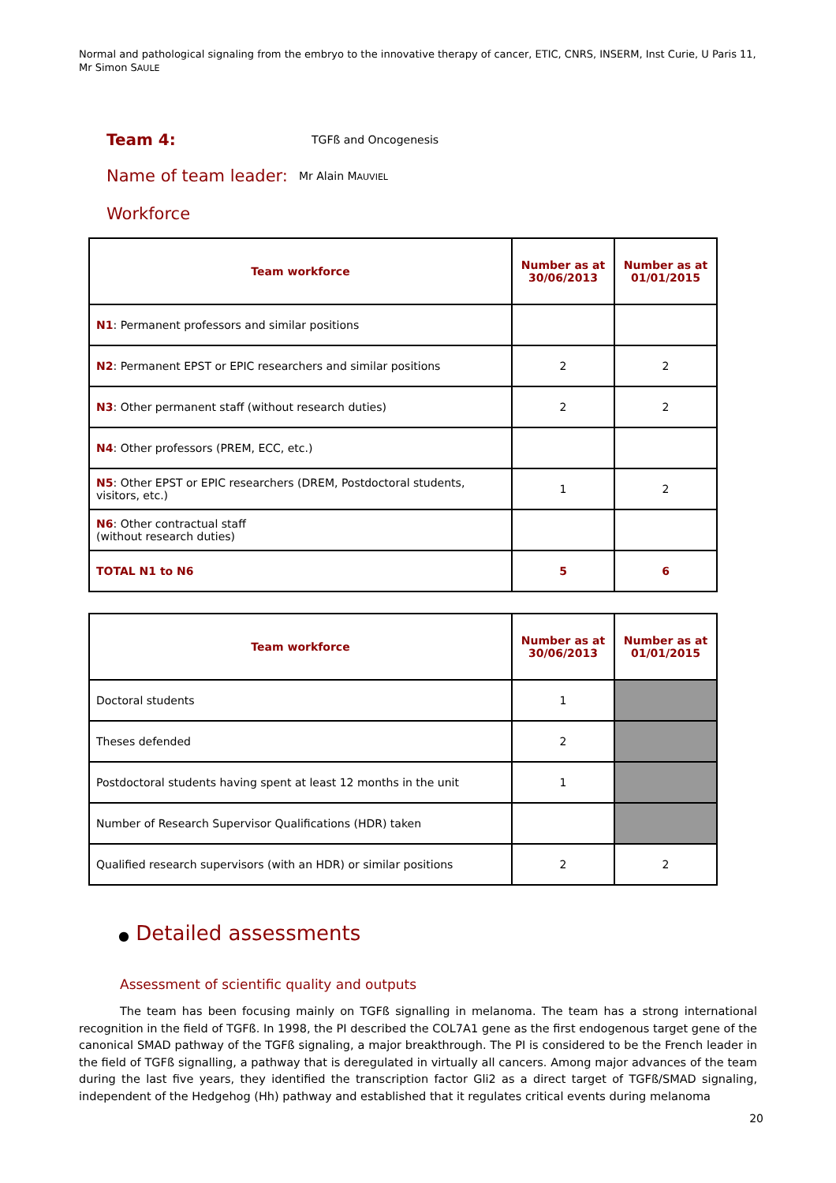Normal and pathological signaling from the embryo to the innovative therapy of cancer, ETIC, CNRS, INSERM, Inst Curie, U Paris 11, Mr Simon SAULE
Team 4: TGFß and Oncogenesis
Name of team leader: Mr Alain MAUVIEL
Workforce
| Team workforce | Number as at 30/06/2013 | Number as at 01/01/2015 |
| --- | --- | --- |
| N1 : Permanent professors and similar positions | | |
| N2 : Permanent EPST or EPIC researchers and similar positions | 2 | 2 |
| N3 : Other permanent staff (without research duties) | 2 | 2 |
| N4 : Other professors (PREM, ECC, etc.) | | |
| N5 : Other EPST or EPIC researchers (DREM, Postdoctoral students, visitors, etc.) | 1 | 2 |
| N6 : Other contractual staff (without research duties) | | |
| TOTAL N1 to N6 | 5 | 6 |
| Team workforce | Number as at 30/06/2013 | Number as at 01/01/2015 |
| --- | --- | --- |
| Doctoral students | 1 | |
| Theses defended | 2 | |
| Postdoctoral students having spent at least 12 months in the unit | 1 | |
| Number of Research Supervisor Qualifications (HDR) taken | | |
| Qualified research supervisors (with an HDR) or similar positions | 2 | 2 |
● Detailed assessments
Assessment of scientific quality and outputs
The team has been focusing mainly on TGFß signalling in melanoma. The team has a strong international recognition in the field of TGFß. In 1998, the PI described the COL7A1 gene as the first endogenous target gene of the canonical SMAD pathway of the TGFß signaling, a major breakthrough. The PI is considered to be the French leader in the field of TGFß signalling, a pathway that is deregulated in virtually all cancers. Among major advances of the team during the last five years, they identified the transcription factor Gli2 as a direct target of TGFß/SMAD signaling, independent of the Hedgehog (Hh) pathway and established that it regulates critical events during melanoma
20